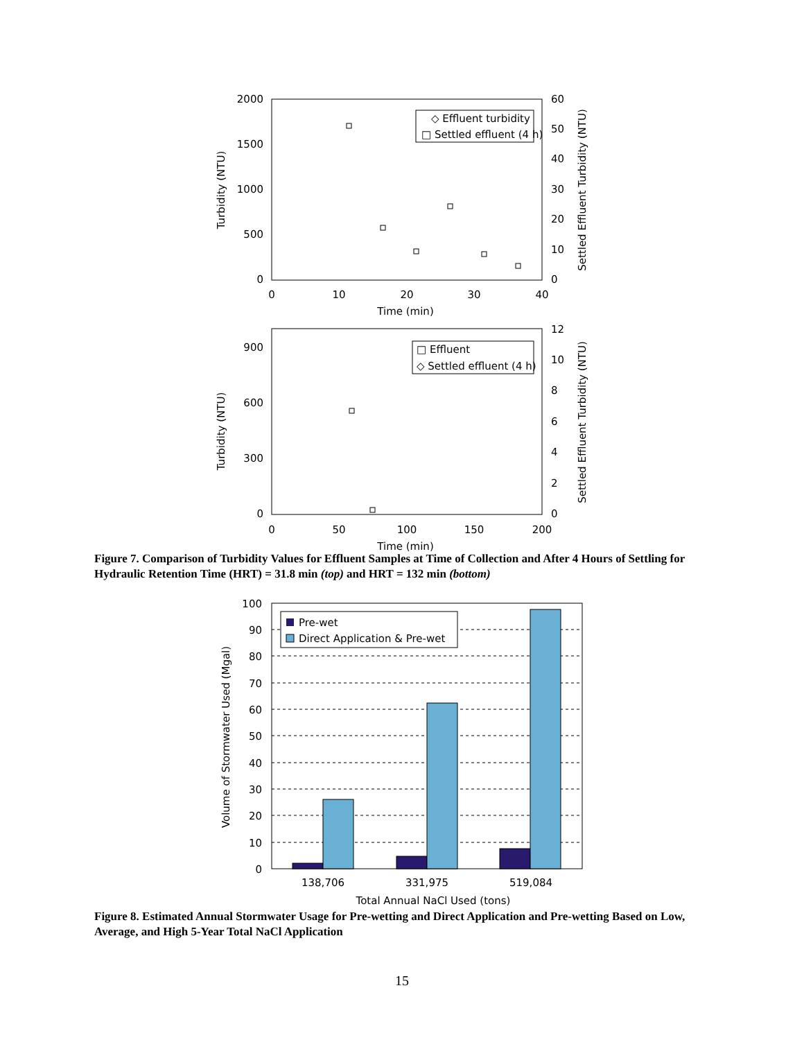2000
1500
1000
500
0
60
50
40
30
20
10
0
0
10
20
30
40
Time (min)
Turbidity (NTU)
Settled Effluent Turbidity (NTU)
◇ Effluent turbidity
□ Settled effluent (4 h)
900
600
300
0
12
10
8
6
4
2
0
0
50
100
150
200
Time (min)
Turbidity (NTU)
Settled Effluent Turbidity (NTU)
□ Effluent
◇ Settled effluent (4 h)
Figure 7. Comparison of Turbidity Values for Effluent Samples at Time of Collection and After 4 Hours of Settling for Hydraulic Retention Time (HRT) = 31.8 min (top) and HRT = 132 min (bottom)
Pre-wet
Direct Application & Pre-wet
100
90
80
70
60
50
40
30
20
10
0
138,706
331,975
519,084
Total Annual NaCl Used (tons)
Volume of Stormwater Used (Mgal)
Figure 8. Estimated Annual Stormwater Usage for Pre-wetting and Direct Application and Pre-wetting Based on Low, Average, and High 5-Year Total NaCl Application
15